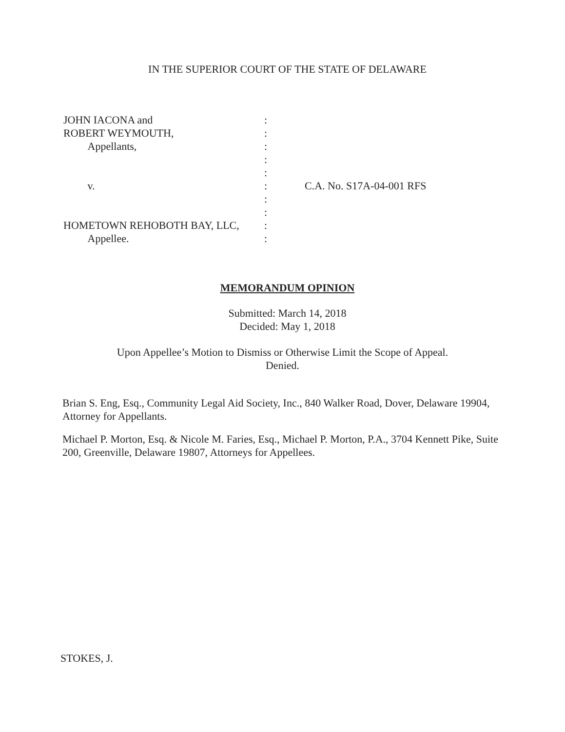IN THE SUPERIOR COURT OF THE STATE OF DELAWARE
JOHN IACONA and
ROBERT WEYMOUTH,
Appellants,
v.
HOMETOWN REHOBOTH BAY, LLC,
Appellee.
:
:
:
:
:
:
:
:
:
:
C.A. No. S17A-04-001 RFS
MEMORANDUM OPINION
Submitted: March 14, 2018
Decided: May 1, 2018
Upon Appellee’s Motion to Dismiss or Otherwise Limit the Scope of Appeal.
Denied.
Brian S. Eng, Esq., Community Legal Aid Society, Inc., 840 Walker Road, Dover, Delaware 19904, Attorney for Appellants.
Michael P. Morton, Esq. & Nicole M. Faries, Esq., Michael P. Morton, P.A., 3704 Kennett Pike, Suite 200, Greenville, Delaware 19807, Attorneys for Appellees.
STOKES, J.